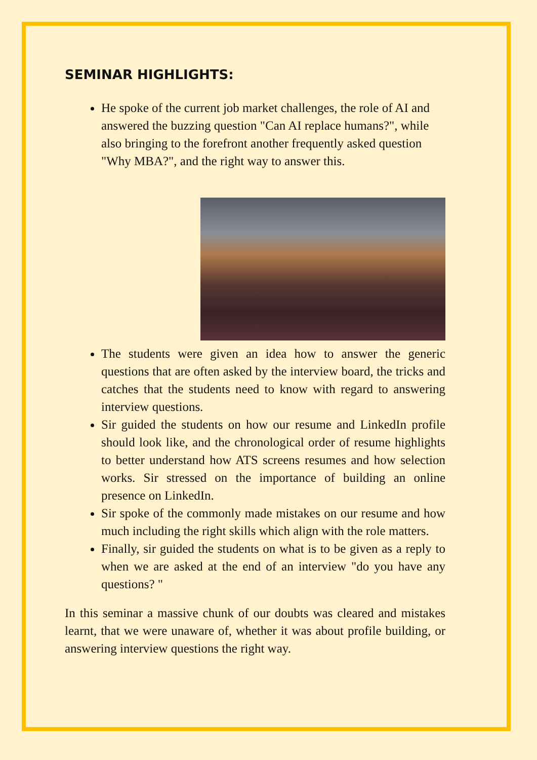SEMINAR HIGHLIGHTS:
He spoke of the current job market challenges, the role of AI and answered the buzzing question "Can AI replace humans?", while also bringing to the forefront another frequently asked question "Why MBA?", and the right way to answer this.
The students were given an idea how to answer the generic questions that are often asked by the interview board, the tricks and catches that the students need to know with regard to answering interview questions.
Sir guided the students on how our resume and LinkedIn profile should look like, and the chronological order of resume highlights to better understand how ATS screens resumes and how selection works. Sir stressed on the importance of building an online presence on LinkedIn.
Sir spoke of the commonly made mistakes on our resume and how much including the right skills which align with the role matters.
Finally, sir guided the students on what is to be given as a reply to when we are asked at the end of an interview "do you have any questions? "
In this seminar a massive chunk of our doubts was cleared and mistakes learnt, that we were unaware of, whether it was about profile building, or answering interview questions the right way.